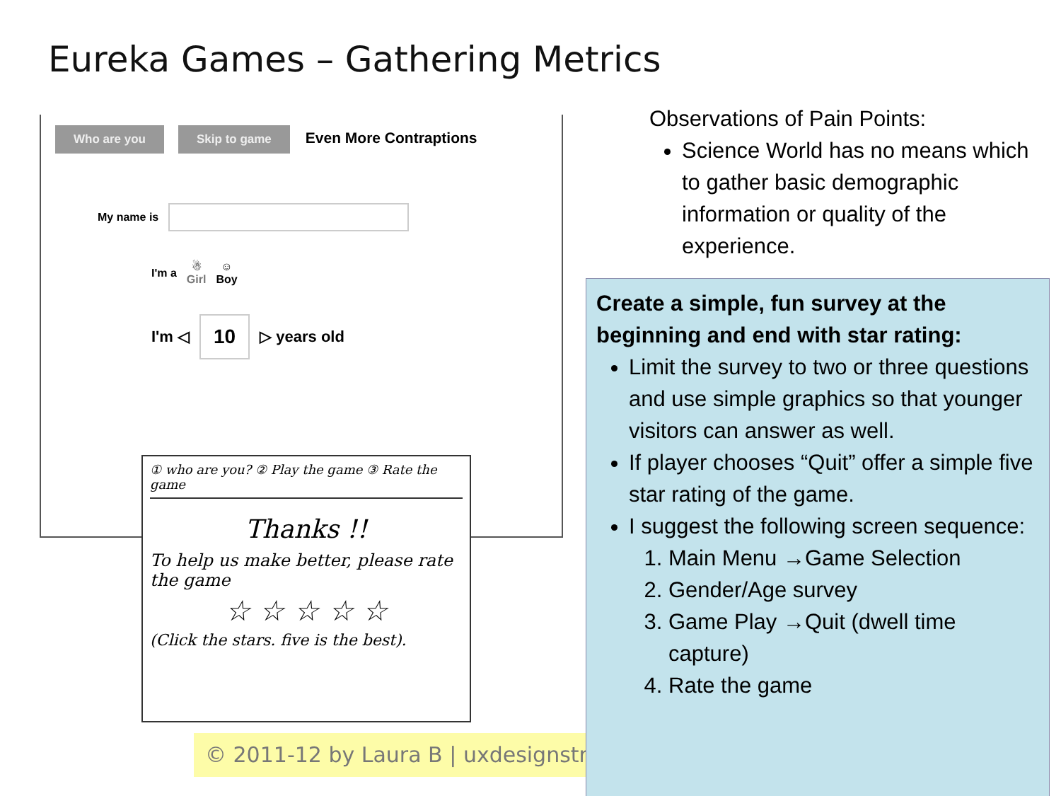Eureka Games – Gathering Metrics
Who are you Skip to game Even More Contraptions
My name is
I'm a ☃
Girl ☺
Boy
I'm ◁ 10 ▷ years old
① who are you? ② Play the game ③ Rate the game
Thanks !!
To help us make better, please rate the game
☆ ☆ ☆ ☆ ☆
(Click the stars. five is the best).
© 2011-12 by Laura B | uxdesignstr
Observations of Pain Points:
Science World has no means which to gather basic demographic information or quality of the experience.
Create a simple, fun survey at the beginning and end with star rating:
Limit the survey to two or three questions and use simple graphics so that younger visitors can answer as well.
If player chooses “Quit” offer a simple five star rating of the game.
I suggest the following screen sequence:
1. Main Menu →Game Selection
2. Gender/Age survey
3. Game Play →Quit (dwell time capture)
4. Rate the game